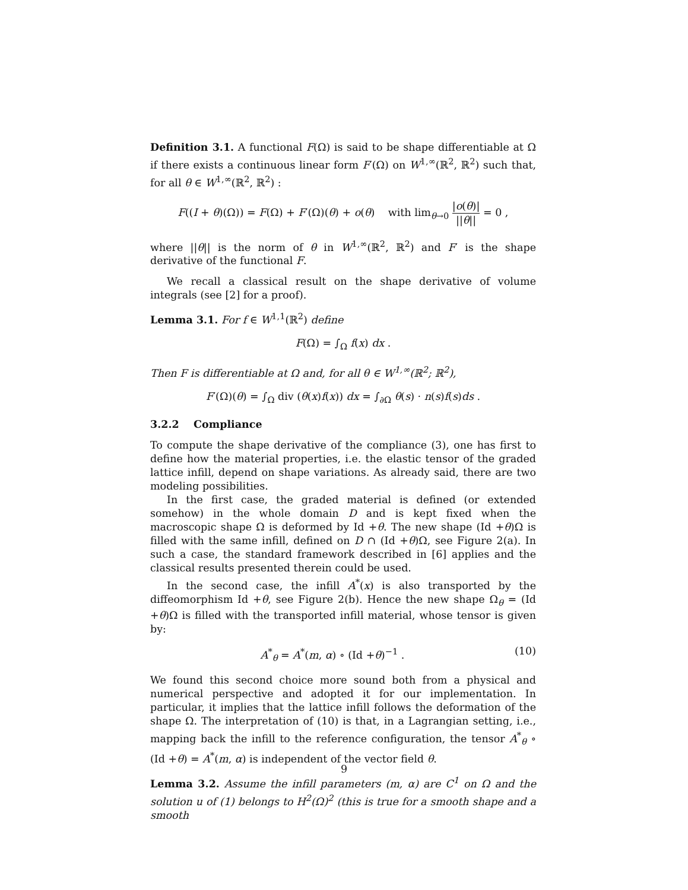Definition 3.1. A functional F(Ω) is said to be shape differentiable at Ω if there exists a continuous linear form F′(Ω) on W<sup>1,∞</sup>(ℝ<sup>2</sup>, ℝ<sup>2</sup>) such that, for all θ ∈ W<sup>1,∞</sup>(ℝ<sup>2</sup>, ℝ<sup>2</sup>) :
F((I + θ)(Ω)) = F(Ω) + F′(Ω)(θ) + o(θ) with lim<sub>θ→0</sub> |o(θ)| ||θ|| = 0 ,
where ||θ|| is the norm of θ in W<sup>1,∞</sup>(ℝ<sup>2</sup>, ℝ<sup>2</sup>) and F′ is the shape derivative of the functional F.
We recall a classical result on the shape derivative of volume integrals (see [2] for a proof).
Lemma 3.1. For f ∈ W<sup>1,1</sup>(ℝ<sup>2</sup>) define
F(Ω) = ∫<sub>Ω</sub> f(x) dx .
Then F is differentiable at Ω and, for all θ ∈ W<sup>1,∞</sup>(ℝ<sup>2</sup>; ℝ<sup>2</sup>),
F′(Ω)(θ) = ∫<sub>Ω</sub> div (θ(x)f(x)) dx = ∫<sub>∂Ω</sub> θ(s) · n(s)f(s)ds .
3.2.2 Compliance
To compute the shape derivative of the compliance (3), one has first to define how the material properties, i.e. the elastic tensor of the graded lattice infill, depend on shape variations. As already said, there are two modeling possibilities.
In the first case, the graded material is defined (or extended somehow) in the whole domain D and is kept fixed when the macroscopic shape Ω is deformed by Id +θ. The new shape (Id +θ)Ω is filled with the same infill, defined on D ∩ (Id +θ)Ω, see Figure 2(a). In such a case, the standard framework described in [6] applies and the classical results presented therein could be used.
In the second case, the infill A<sup>*</sup>(x) is also transported by the diffeomorphism Id +θ, see Figure 2(b). Hence the new shape Ω<sub>θ</sub> = (Id +θ)Ω is filled with the transported infill material, whose tensor is given by:
A<sup>*</sup><sub>θ</sub> = A<sup>*</sup>(m, α) ∘ (Id +θ)<sup>−1</sup> . (10)
We found this second choice more sound both from a physical and numerical perspective and adopted it for our implementation. In particular, it implies that the lattice infill follows the deformation of the shape Ω. The interpretation of (10) is that, in a Lagrangian setting, i.e., mapping back the infill to the reference configuration, the tensor A<sup>*</sup><sub>θ</sub> ∘ (Id +θ) = A<sup>*</sup>(m, α) is independent of the vector field θ.
Lemma 3.2. Assume the infill parameters (m, α) are C<sup>1</sup> on Ω and the solution u of (1) belongs to H<sup>2</sup>(Ω)<sup>2</sup> (this is true for a smooth shape and a smooth
9